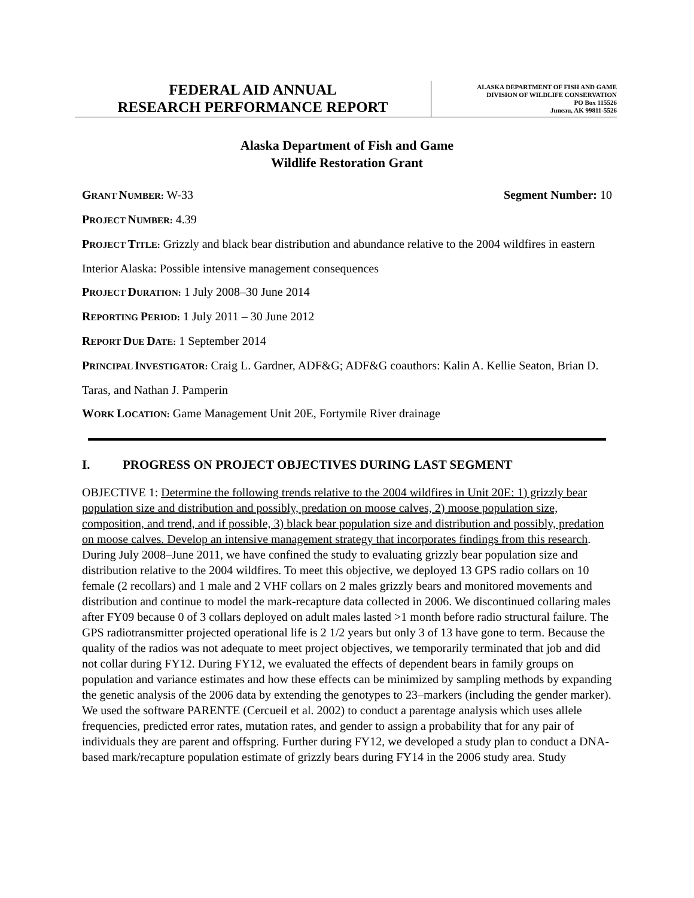FEDERAL AID ANNUAL
RESEARCH PERFORMANCE REPORT
ALASKA DEPARTMENT OF FISH AND GAME
DIVISION OF WILDLIFE CONSERVATION
PO Box 115526
Juneau, AK 99811-5526
Alaska Department of Fish and Game
Wildlife Restoration Grant
GRANT NUMBER: W-33 Segment Number: 10
PROJECT NUMBER: 4.39
PROJECT TITLE: Grizzly and black bear distribution and abundance relative to the 2004 wildfires in eastern Interior Alaska: Possible intensive management consequences
PROJECT DURATION: 1 July 2008–30 June 2014
REPORTING PERIOD: 1 July 2011 – 30 June 2012
REPORT DUE DATE: 1 September 2014
PRINCIPAL INVESTIGATOR: Craig L. Gardner, ADF&G; ADF&G coauthors: Kalin A. Kellie Seaton, Brian D. Taras, and Nathan J. Pamperin
WORK LOCATION: Game Management Unit 20E, Fortymile River drainage
I. PROGRESS ON PROJECT OBJECTIVES DURING LAST SEGMENT
OBJECTIVE 1: Determine the following trends relative to the 2004 wildfires in Unit 20E: 1) grizzly bear population size and distribution and possibly, predation on moose calves, 2) moose population size, composition, and trend, and if possible, 3) black bear population size and distribution and possibly, predation on moose calves. Develop an intensive management strategy that incorporates findings from this research.
During July 2008–June 2011, we have confined the study to evaluating grizzly bear population size and distribution relative to the 2004 wildfires. To meet this objective, we deployed 13 GPS radio collars on 10 female (2 recollars) and 1 male and 2 VHF collars on 2 males grizzly bears and monitored movements and distribution and continue to model the mark-recapture data collected in 2006. We discontinued collaring males after FY09 because 0 of 3 collars deployed on adult males lasted >1 month before radio structural failure. The GPS radiotransmitter projected operational life is 2 1/2 years but only 3 of 13 have gone to term. Because the quality of the radios was not adequate to meet project objectives, we temporarily terminated that job and did not collar during FY12. During FY12, we evaluated the effects of dependent bears in family groups on population and variance estimates and how these effects can be minimized by sampling methods by expanding the genetic analysis of the 2006 data by extending the genotypes to 23–markers (including the gender marker). We used the software PARENTE (Cercueil et al. 2002) to conduct a parentage analysis which uses allele frequencies, predicted error rates, mutation rates, and gender to assign a probability that for any pair of individuals they are parent and offspring. Further during FY12, we developed a study plan to conduct a DNA-based mark/recapture population estimate of grizzly bears during FY14 in the 2006 study area. Study